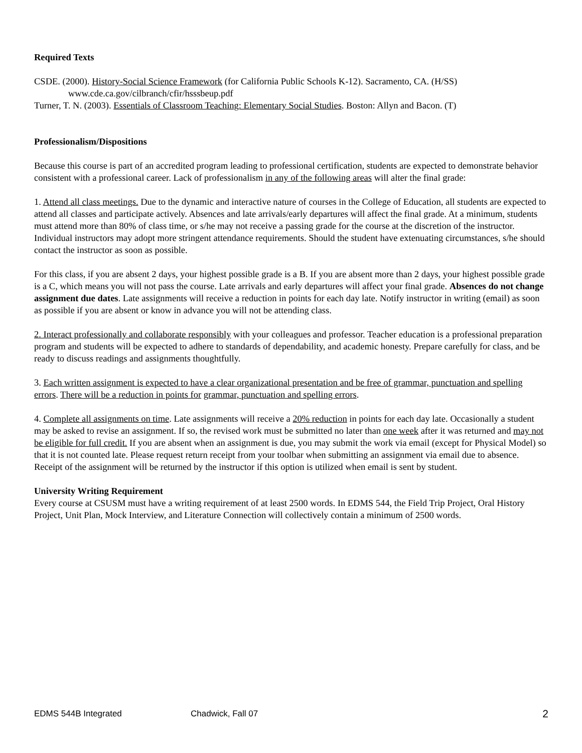Required Texts
CSDE. (2000). History-Social Science Framework (for California Public Schools K-12). Sacramento, CA. (H/SS) www.cde.ca.gov/cilbranch/cfir/hsssbeup.pdf
Turner, T. N. (2003). Essentials of Classroom Teaching: Elementary Social Studies. Boston: Allyn and Bacon. (T)
Professionalism/Dispositions
Because this course is part of an accredited program leading to professional certification, students are expected to demonstrate behavior consistent with a professional career. Lack of professionalism in any of the following areas will alter the final grade:
1. Attend all class meetings. Due to the dynamic and interactive nature of courses in the College of Education, all students are expected to attend all classes and participate actively. Absences and late arrivals/early departures will affect the final grade. At a minimum, students must attend more than 80% of class time, or s/he may not receive a passing grade for the course at the discretion of the instructor. Individual instructors may adopt more stringent attendance requirements. Should the student have extenuating circumstances, s/he should contact the instructor as soon as possible.
For this class, if you are absent 2 days, your highest possible grade is a B. If you are absent more than 2 days, your highest possible grade is a C, which means you will not pass the course. Late arrivals and early departures will affect your final grade. Absences do not change assignment due dates. Late assignments will receive a reduction in points for each day late. Notify instructor in writing (email) as soon as possible if you are absent or know in advance you will not be attending class.
2. Interact professionally and collaborate responsibly with your colleagues and professor. Teacher education is a professional preparation program and students will be expected to adhere to standards of dependability, and academic honesty. Prepare carefully for class, and be ready to discuss readings and assignments thoughtfully.
3. Each written assignment is expected to have a clear organizational presentation and be free of grammar, punctuation and spelling errors. There will be a reduction in points for grammar, punctuation and spelling errors.
4. Complete all assignments on time. Late assignments will receive a 20% reduction in points for each day late. Occasionally a student may be asked to revise an assignment. If so, the revised work must be submitted no later than one week after it was returned and may not be eligible for full credit. If you are absent when an assignment is due, you may submit the work via email (except for Physical Model) so that it is not counted late. Please request return receipt from your toolbar when submitting an assignment via email due to absence. Receipt of the assignment will be returned by the instructor if this option is utilized when email is sent by student.
University Writing Requirement
Every course at CSUSM must have a writing requirement of at least 2500 words. In EDMS 544, the Field Trip Project, Oral History Project, Unit Plan, Mock Interview, and Literature Connection will collectively contain a minimum of 2500 words.
EDMS 544B Integrated Chadwick, Fall 07 2